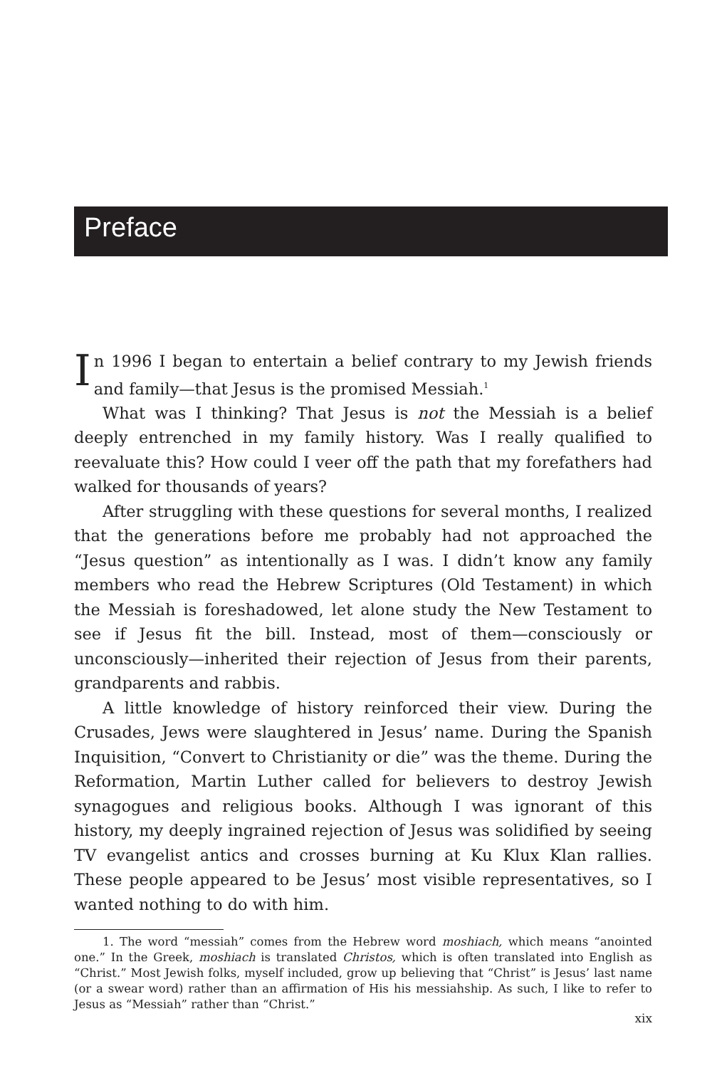Preface
In 1996 I began to entertain a belief contrary to my Jewish friends and family—that Jesus is the promised Messiah.<sup>1</sup>
What was I thinking? That Jesus is not the Messiah is a belief deeply entrenched in my family history. Was I really qualified to reevaluate this? How could I veer off the path that my forefathers had walked for thousands of years?
After struggling with these questions for several months, I realized that the generations before me probably had not approached the “Jesus question” as intentionally as I was. I didn’t know any family members who read the Hebrew Scriptures (Old Testament) in which the Messiah is foreshadowed, let alone study the New Testament to see if Jesus fit the bill. Instead, most of them—consciously or unconsciously—inherited their rejection of Jesus from their parents, grandparents and rabbis.
A little knowledge of history reinforced their view. During the Crusades, Jews were slaughtered in Jesus’ name. During the Spanish Inquisition, “Convert to Christianity or die” was the theme. During the Reformation, Martin Luther called for believers to destroy Jewish synagogues and religious books. Although I was ignorant of this history, my deeply ingrained rejection of Jesus was solidified by seeing TV evangelist antics and crosses burning at Ku Klux Klan rallies. These people appeared to be Jesus’ most visible representatives, so I wanted nothing to do with him.
1. The word “messiah” comes from the Hebrew word moshiach, which means “anointed one.” In the Greek, moshiach is translated Christos, which is often translated into English as “Christ.” Most Jewish folks, myself included, grow up believing that “Christ” is Jesus’ last name (or a swear word) rather than an affirmation of His his messiahship. As such, I like to refer to Jesus as “Messiah” rather than “Christ.”
xix